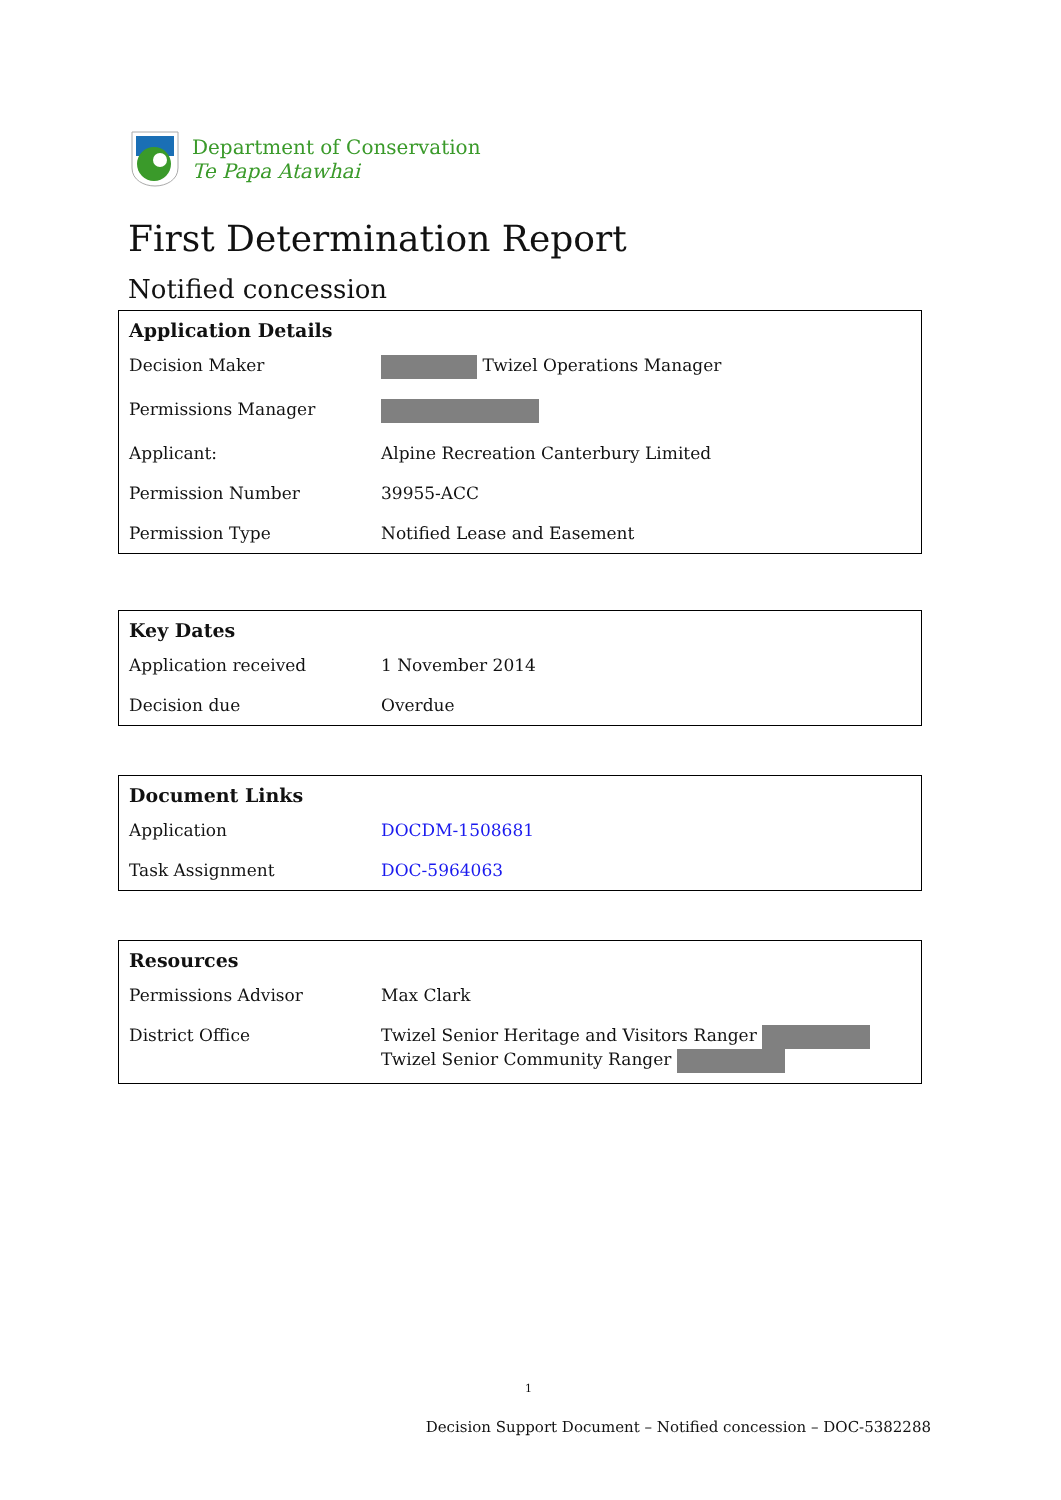Department of Conservation
Te Papa Atawhai
First Determination Report
Notified concession
| Application Details | |
| --- | --- |
| Decision Maker | Twizel Operations Manager |
| Permissions Manager | |
| Applicant: | Alpine Recreation Canterbury Limited |
| Permission Number | 39955-ACC |
| Permission Type | Notified Lease and Easement |
| Key Dates | |
| --- | --- |
| Application received | 1 November 2014 |
| Decision due | Overdue |
| Document Links | |
| --- | --- |
| Application | DOCDM-1508681 |
| Task Assignment | DOC-5964063 |
| Resources | |
| --- | --- |
| Permissions Advisor | Max Clark |
| District Office | Twizel Senior Heritage and Visitors Ranger Twizel Senior Community Ranger |
1
Decision Support Document – Notified concession – DOC-5382288